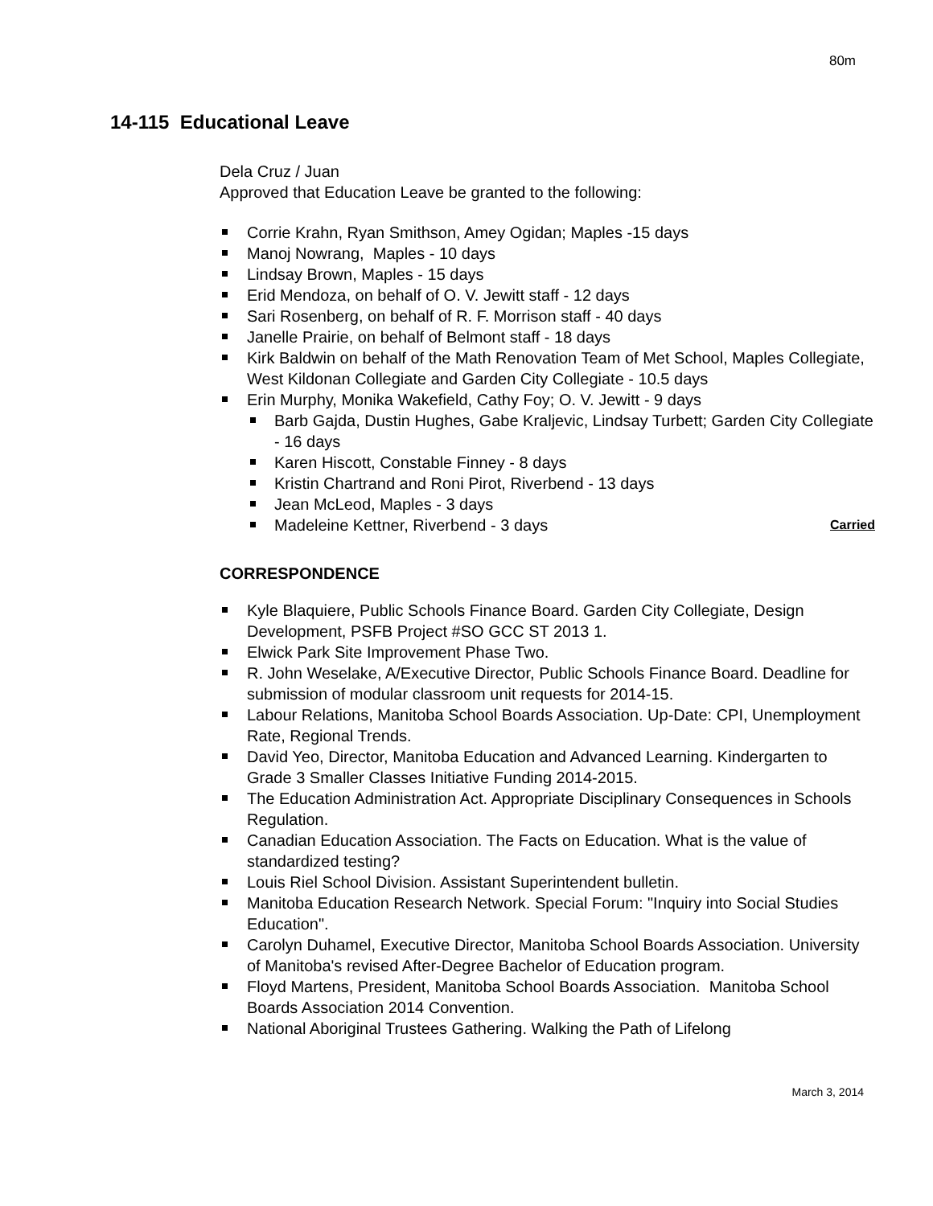80m
14-115 Educational Leave
Dela Cruz / Juan
Approved that Education Leave be granted to the following:
Corrie Krahn, Ryan Smithson, Amey Ogidan; Maples -15 days
Manoj Nowrang, Maples - 10 days
Lindsay Brown, Maples - 15 days
Erid Mendoza, on behalf of O. V. Jewitt staff - 12 days
Sari Rosenberg, on behalf of R. F. Morrison staff - 40 days
Janelle Prairie, on behalf of Belmont staff - 18 days
Kirk Baldwin on behalf of the Math Renovation Team of Met School, Maples Collegiate, West Kildonan Collegiate and Garden City Collegiate - 10.5 days
Erin Murphy, Monika Wakefield, Cathy Foy; O. V. Jewitt - 9 days
Barb Gajda, Dustin Hughes, Gabe Kraljevic, Lindsay Turbett; Garden City Collegiate - 16 days
Karen Hiscott, Constable Finney - 8 days
Kristin Chartrand and Roni Pirot, Riverbend - 13 days
Jean McLeod, Maples - 3 days
Madeleine Kettner, Riverbend - 3 days Carried
CORRESPONDENCE
Kyle Blaquiere, Public Schools Finance Board. Garden City Collegiate, Design Development, PSFB Project #SO GCC ST 2013 1.
Elwick Park Site Improvement Phase Two.
R. John Weselake, A/Executive Director, Public Schools Finance Board. Deadline for submission of modular classroom unit requests for 2014-15.
Labour Relations, Manitoba School Boards Association. Up-Date: CPI, Unemployment Rate, Regional Trends.
David Yeo, Director, Manitoba Education and Advanced Learning. Kindergarten to Grade 3 Smaller Classes Initiative Funding 2014-2015.
The Education Administration Act. Appropriate Disciplinary Consequences in Schools Regulation.
Canadian Education Association. The Facts on Education. What is the value of standardized testing?
Louis Riel School Division. Assistant Superintendent bulletin.
Manitoba Education Research Network. Special Forum: "Inquiry into Social Studies Education".
Carolyn Duhamel, Executive Director, Manitoba School Boards Association. University of Manitoba's revised After-Degree Bachelor of Education program.
Floyd Martens, President, Manitoba School Boards Association. Manitoba School Boards Association 2014 Convention.
National Aboriginal Trustees Gathering. Walking the Path of Lifelong
March 3, 2014